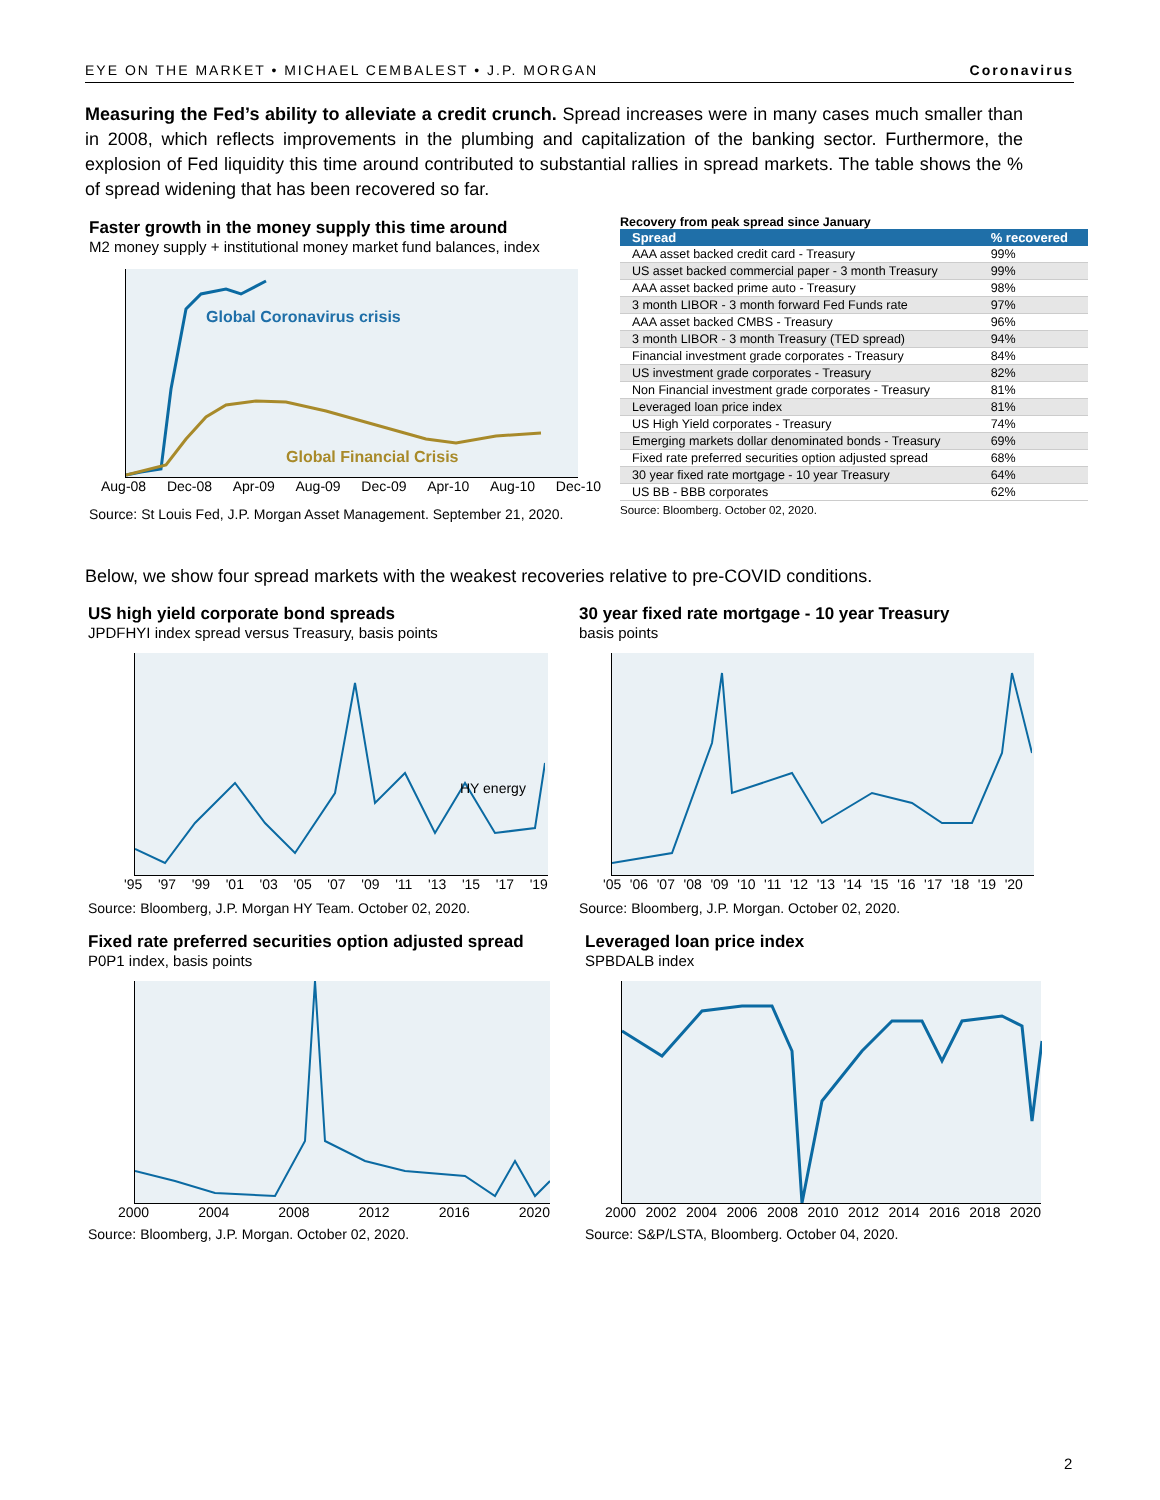EYE ON THE MARKET • MICHAEL CEMBALEST • J.P. MORGAN Coronavirus
Measuring the Fed’s ability to alleviate a credit crunch. Spread increases were in many cases much smaller than in 2008, which reflects improvements in the plumbing and capitalization of the banking sector. Furthermore, the explosion of Fed liquidity this time around contributed to substantial rallies in spread markets. The table shows the % of spread widening that has been recovered so far.
Faster growth in the money supply this time around
M2 money supply + institutional money market fund balances, index
Global Coronavirus crisis
Global Financial Crisis
Aug-08 Dec-08 Apr-09 Aug-09 Dec-09 Apr-10 Aug-10 Dec-10
Source: St Louis Fed, J.P. Morgan Asset Management. September 21, 2020.
Recovery from peak spread since January
| Spread | % recovered |
| --- | --- |
| AAA asset backed credit card - Treasury | 99% |
| US asset backed commercial paper - 3 month Treasury | 99% |
| AAA asset backed prime auto - Treasury | 98% |
| 3 month LIBOR - 3 month forward Fed Funds rate | 97% |
| AAA asset backed CMBS - Treasury | 96% |
| 3 month LIBOR - 3 month Treasury (TED spread) | 94% |
| Financial investment grade corporates - Treasury | 84% |
| US investment grade corporates - Treasury | 82% |
| Non Financial investment grade corporates - Treasury | 81% |
| Leveraged loan price index | 81% |
| US High Yield corporates - Treasury | 74% |
| Emerging markets dollar denominated bonds - Treasury | 69% |
| Fixed rate preferred securities option adjusted spread | 68% |
| 30 year fixed rate mortgage - 10 year Treasury | 64% |
| US BB - BBB corporates | 62% |
Source: Bloomberg. October 02, 2020.
Below, we show four spread markets with the weakest recoveries relative to pre-COVID conditions.
US high yield corporate bond spreads
JPDFHYI index spread versus Treasury, basis points
HY energy
'95 '97 '99 '01 '03 '05 '07 '09 '11 '13 '15 '17 '19
Source: Bloomberg, J.P. Morgan HY Team. October 02, 2020.
30 year fixed rate mortgage - 10 year Treasury
basis points
'05 '06 '07 '08 '09 '10 '11 '12 '13 '14 '15 '16 '17 '18 '19 '20
Source: Bloomberg, J.P. Morgan. October 02, 2020.
Fixed rate preferred securities option adjusted spread
P0P1 index, basis points
2000 2004 2008 2012 2016 2020
Source: Bloomberg, J.P. Morgan. October 02, 2020.
Leveraged loan price index
SPBDALB index
2000 2002 2004 2006 2008 2010 2012 2014 2016 2018 2020
Source: S&P/LSTA, Bloomberg. October 04, 2020.
2